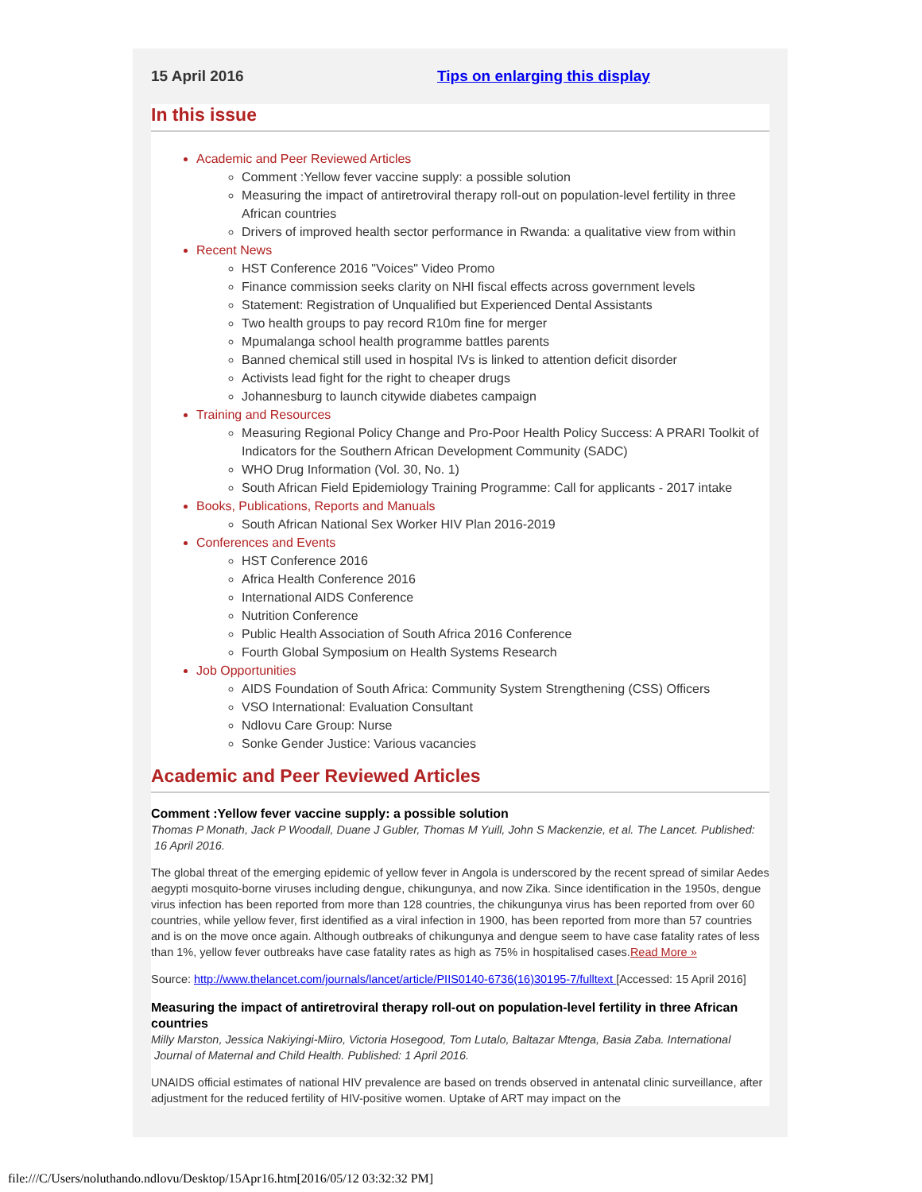15 April 2016 Tips on enlarging this display
In this issue
Academic and Peer Reviewed Articles
Comment :Yellow fever vaccine supply: a possible solution
Measuring the impact of antiretroviral therapy roll-out on population-level fertility in three African countries
Drivers of improved health sector performance in Rwanda: a qualitative view from within
Recent News
HST Conference 2016 "Voices" Video Promo
Finance commission seeks clarity on NHI fiscal effects across government levels
Statement: Registration of Unqualified but Experienced Dental Assistants
Two health groups to pay record R10m fine for merger
Mpumalanga school health programme battles parents
Banned chemical still used in hospital IVs is linked to attention deficit disorder
Activists lead fight for the right to cheaper drugs
Johannesburg to launch citywide diabetes campaign
Training and Resources
Measuring Regional Policy Change and Pro-Poor Health Policy Success: A PRARI Toolkit of Indicators for the Southern African Development Community (SADC)
WHO Drug Information (Vol. 30, No. 1)
South African Field Epidemiology Training Programme: Call for applicants - 2017 intake
Books, Publications, Reports and Manuals
South African National Sex Worker HIV Plan 2016-2019
Conferences and Events
HST Conference 2016
Africa Health Conference 2016
International AIDS Conference
Nutrition Conference
Public Health Association of South Africa 2016 Conference
Fourth Global Symposium on Health Systems Research
Job Opportunities
AIDS Foundation of South Africa: Community System Strengthening (CSS) Officers
VSO International: Evaluation Consultant
Ndlovu Care Group: Nurse
Sonke Gender Justice: Various vacancies
Academic and Peer Reviewed Articles
Comment :Yellow fever vaccine supply: a possible solution
Thomas P Monath, Jack P Woodall, Duane J Gubler, Thomas M Yuill, John S Mackenzie, et al. The Lancet. Published: 16 April 2016.
The global threat of the emerging epidemic of yellow fever in Angola is underscored by the recent spread of similar Aedes aegypti mosquito-borne viruses including dengue, chikungunya, and now Zika. Since identification in the 1950s, dengue virus infection has been reported from more than 128 countries, the chikungunya virus has been reported from over 60 countries, while yellow fever, first identified as a viral infection in 1900, has been reported from more than 57 countries and is on the move once again. Although outbreaks of chikungunya and dengue seem to have case fatality rates of less than 1%, yellow fever outbreaks have case fatality rates as high as 75% in hospitalised cases.Read More »
Source: http://www.thelancet.com/journals/lancet/article/PIIS0140-6736(16)30195-7/fulltext [Accessed: 15 April 2016]
Measuring the impact of antiretroviral therapy roll-out on population-level fertility in three African countries
Milly Marston, Jessica Nakiyingi-Miiro, Victoria Hosegood, Tom Lutalo, Baltazar Mtenga, Basia Zaba. International Journal of Maternal and Child Health. Published: 1 April 2016.
UNAIDS official estimates of national HIV prevalence are based on trends observed in antenatal clinic surveillance, after adjustment for the reduced fertility of HIV-positive women. Uptake of ART may impact on the
file:///C/Users/noluthando.ndlovu/Desktop/15Apr16.htm[2016/05/12 03:32:32 PM]